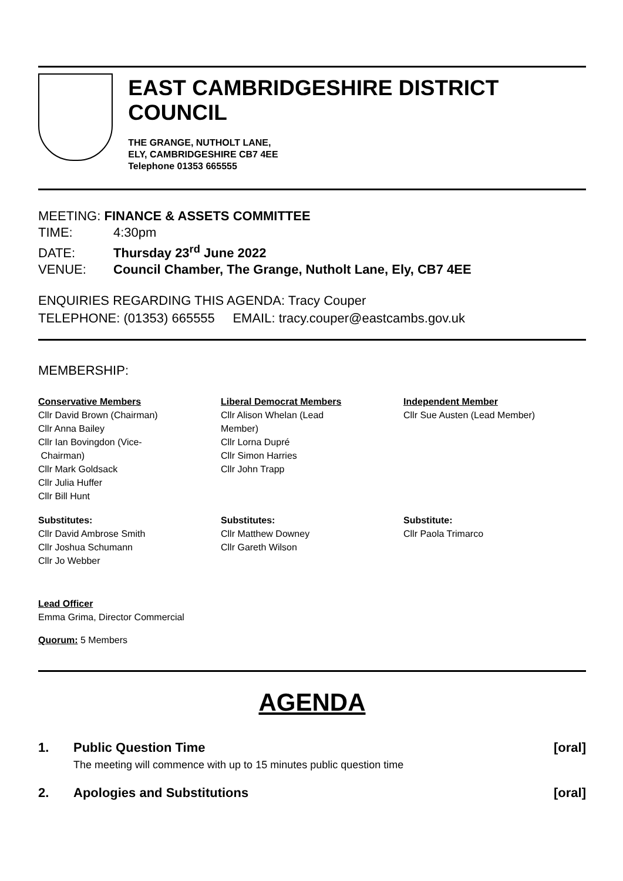EAST CAMBRIDGESHIRE DISTRICT COUNCIL
THE GRANGE, NUTHOLT LANE,
ELY, CAMBRIDGESHIRE CB7 4EE
Telephone 01353 665555
MEETING: FINANCE & ASSETS COMMITTEE
TIME: 4:30pm
DATE: Thursday 23<sup>rd</sup> June 2022
VENUE: Council Chamber, The Grange, Nutholt Lane, Ely, CB7 4EE
ENQUIRIES REGARDING THIS AGENDA: Tracy Couper
TELEPHONE: (01353) 665555 EMAIL: tracy.couper@eastcambs.gov.uk
MEMBERSHIP:
Conservative Members
Cllr David Brown (Chairman)
Cllr Anna Bailey
Cllr Ian Bovingdon (Vice-
Chairman)
Cllr Mark Goldsack
Cllr Julia Huffer
Cllr Bill Hunt
Liberal Democrat Members
Cllr Alison Whelan (Lead
Member)
Cllr Lorna Dupré
Cllr Simon Harries
Cllr John Trapp
Independent Member
Cllr Sue Austen (Lead Member)
Substitutes:
Cllr David Ambrose Smith
Cllr Joshua Schumann
Cllr Jo Webber
Substitutes:
Cllr Matthew Downey
Cllr Gareth Wilson
Substitute:
Cllr Paola Trimarco
Lead Officer
Emma Grima, Director Commercial
Quorum: 5 Members
AGENDA
1. Public Question Time [oral]
The meeting will commence with up to 15 minutes public question time
2. Apologies and Substitutions [oral]